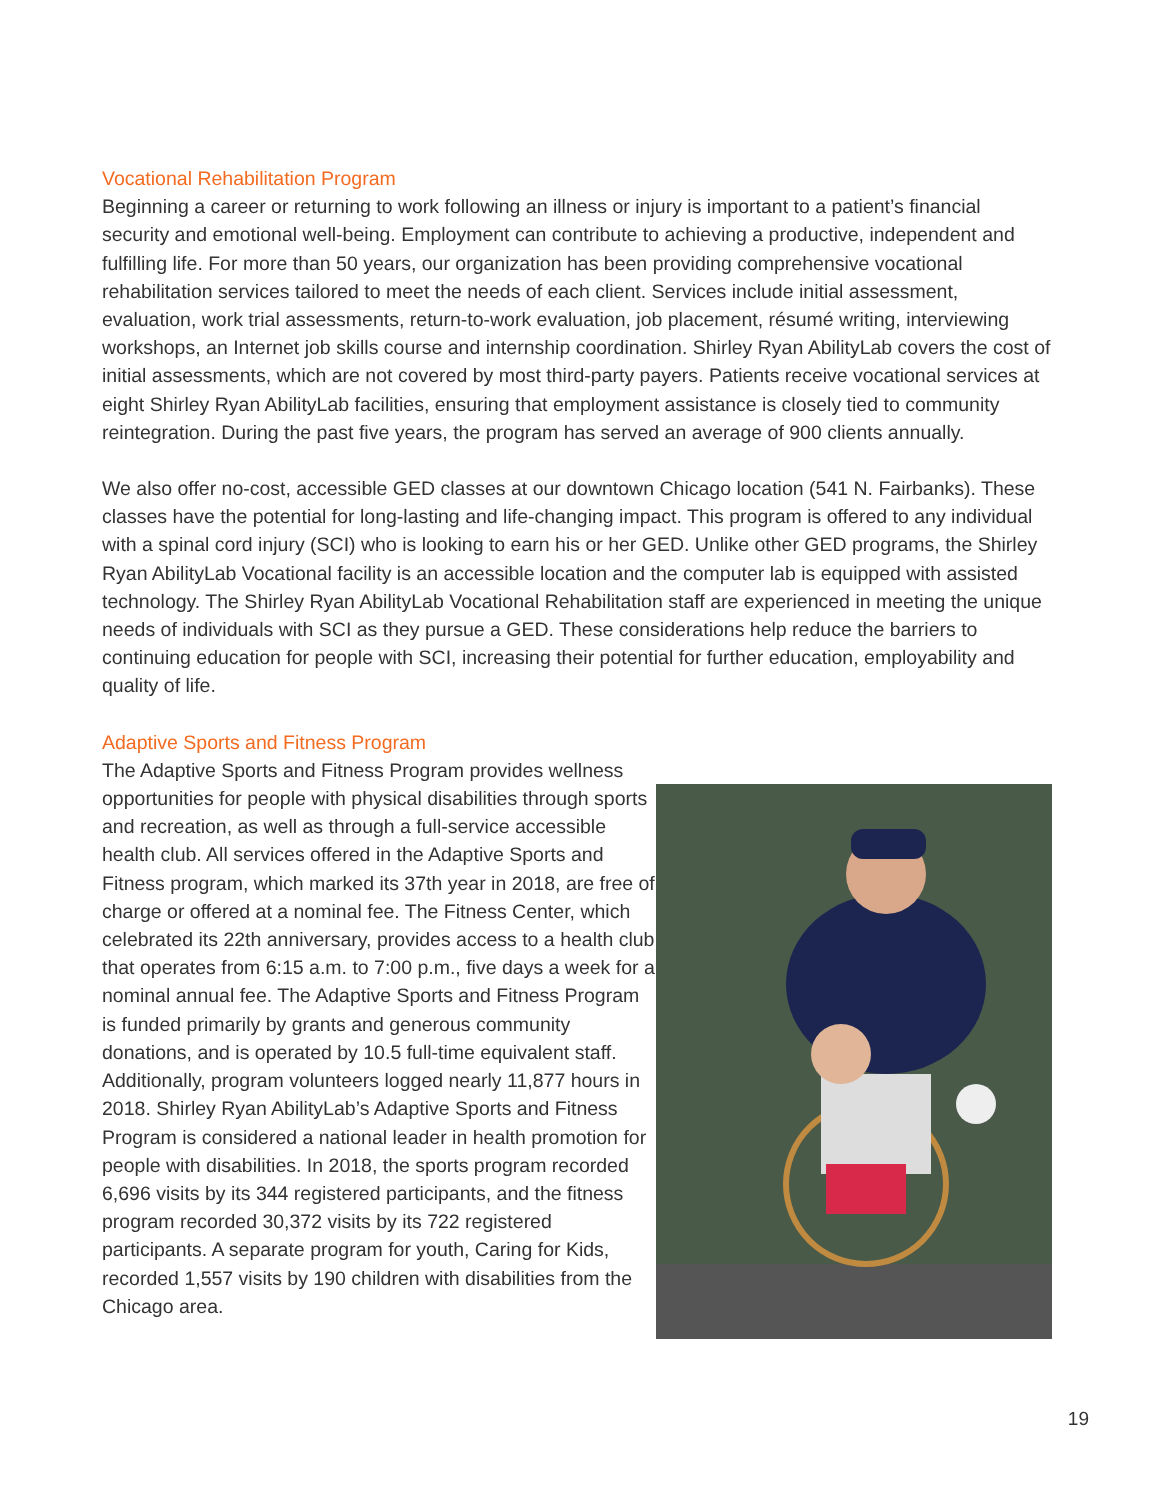Vocational Rehabilitation Program
Beginning a career or returning to work following an illness or injury is important to a patient’s financial security and emotional well-being. Employment can contribute to achieving a productive, independent and fulfilling life. For more than 50 years, our organization has been providing comprehensive vocational rehabilitation services tailored to meet the needs of each client. Services include initial assessment, evaluation, work trial assessments, return-to-work evaluation, job placement, résumé writing, interviewing workshops, an Internet job skills course and internship coordination. Shirley Ryan AbilityLab covers the cost of initial assessments, which are not covered by most third-party payers. Patients receive vocational services at eight Shirley Ryan AbilityLab facilities, ensuring that employment assistance is closely tied to community reintegration. During the past five years, the program has served an average of 900 clients annually.
We also offer no-cost, accessible GED classes at our downtown Chicago location (541 N. Fairbanks). These classes have the potential for long-lasting and life-changing impact. This program is offered to any individual with a spinal cord injury (SCI) who is looking to earn his or her GED. Unlike other GED programs, the Shirley Ryan AbilityLab Vocational facility is an accessible location and the computer lab is equipped with assisted technology. The Shirley Ryan AbilityLab Vocational Rehabilitation staff are experienced in meeting the unique needs of individuals with SCI as they pursue a GED. These considerations help reduce the barriers to continuing education for people with SCI, increasing their potential for further education, employability and quality of life.
Adaptive Sports and Fitness Program
The Adaptive Sports and Fitness Program provides wellness opportunities for people with physical disabilities through sports and recreation, as well as through a full-service accessible health club. All services offered in the Adaptive Sports and Fitness program, which marked its 37th year in 2018, are free of charge or offered at a nominal fee. The Fitness Center, which celebrated its 22th anniversary, provides access to a health club that operates from 6:15 a.m. to 7:00 p.m., five days a week for a nominal annual fee. The Adaptive Sports and Fitness Program is funded primarily by grants and generous community donations, and is operated by 10.5 full-time equivalent staff. Additionally, program volunteers logged nearly 11,877 hours in 2018. Shirley Ryan AbilityLab’s Adaptive Sports and Fitness Program is considered a national leader in health promotion for people with disabilities. In 2018, the sports program recorded 6,696 visits by its 344 registered participants, and the fitness program recorded 30,372 visits by its 722 registered participants. A separate program for youth, Caring for Kids, recorded 1,557 visits by 190 children with disabilities from the Chicago area.
19